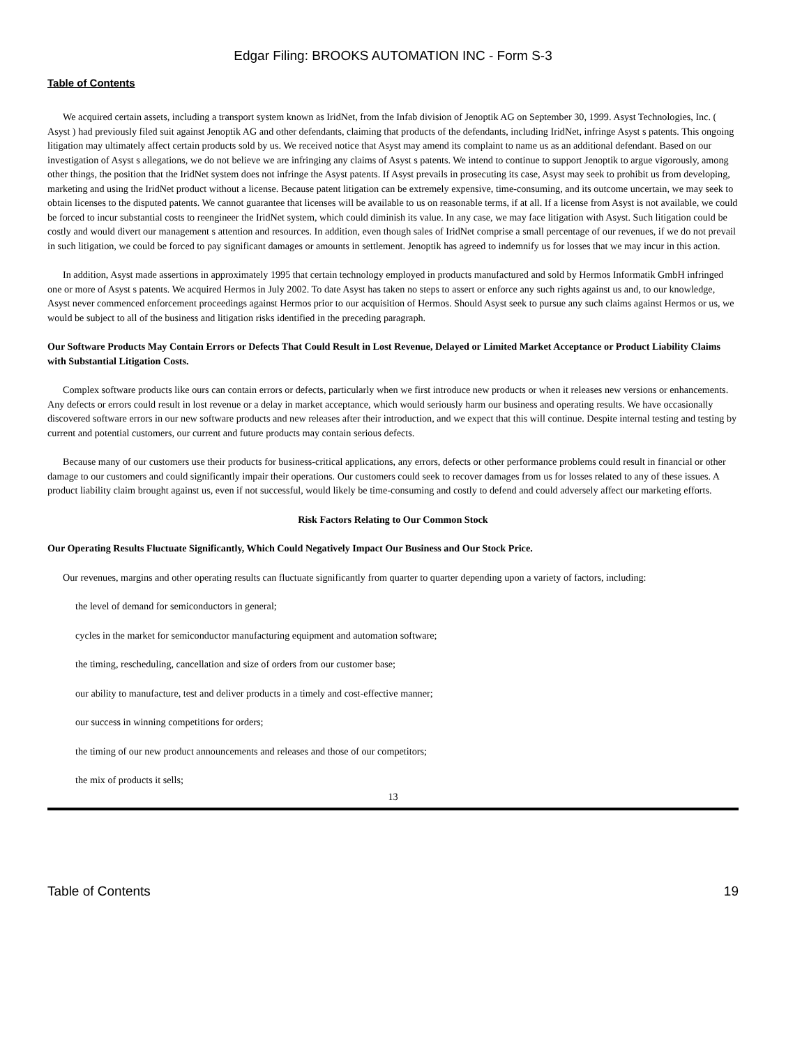Edgar Filing: BROOKS AUTOMATION INC - Form S-3
Table of Contents
We acquired certain assets, including a transport system known as IridNet, from the Infab division of Jenoptik AG on September 30, 1999. Asyst Technologies, Inc. ( Asyst ) had previously filed suit against Jenoptik AG and other defendants, claiming that products of the defendants, including IridNet, infringe Asyst s patents. This ongoing litigation may ultimately affect certain products sold by us. We received notice that Asyst may amend its complaint to name us as an additional defendant. Based on our investigation of Asyst s allegations, we do not believe we are infringing any claims of Asyst s patents. We intend to continue to support Jenoptik to argue vigorously, among other things, the position that the IridNet system does not infringe the Asyst patents. If Asyst prevails in prosecuting its case, Asyst may seek to prohibit us from developing, marketing and using the IridNet product without a license. Because patent litigation can be extremely expensive, time-consuming, and its outcome uncertain, we may seek to obtain licenses to the disputed patents. We cannot guarantee that licenses will be available to us on reasonable terms, if at all. If a license from Asyst is not available, we could be forced to incur substantial costs to reengineer the IridNet system, which could diminish its value. In any case, we may face litigation with Asyst. Such litigation could be costly and would divert our management s attention and resources. In addition, even though sales of IridNet comprise a small percentage of our revenues, if we do not prevail in such litigation, we could be forced to pay significant damages or amounts in settlement. Jenoptik has agreed to indemnify us for losses that we may incur in this action.
In addition, Asyst made assertions in approximately 1995 that certain technology employed in products manufactured and sold by Hermos Informatik GmbH infringed one or more of Asyst s patents. We acquired Hermos in July 2002. To date Asyst has taken no steps to assert or enforce any such rights against us and, to our knowledge, Asyst never commenced enforcement proceedings against Hermos prior to our acquisition of Hermos. Should Asyst seek to pursue any such claims against Hermos or us, we would be subject to all of the business and litigation risks identified in the preceding paragraph.
Our Software Products May Contain Errors or Defects That Could Result in Lost Revenue, Delayed or Limited Market Acceptance or Product Liability Claims with Substantial Litigation Costs.
Complex software products like ours can contain errors or defects, particularly when we first introduce new products or when it releases new versions or enhancements. Any defects or errors could result in lost revenue or a delay in market acceptance, which would seriously harm our business and operating results. We have occasionally discovered software errors in our new software products and new releases after their introduction, and we expect that this will continue. Despite internal testing and testing by current and potential customers, our current and future products may contain serious defects.
Because many of our customers use their products for business-critical applications, any errors, defects or other performance problems could result in financial or other damage to our customers and could significantly impair their operations. Our customers could seek to recover damages from us for losses related to any of these issues. A product liability claim brought against us, even if not successful, would likely be time-consuming and costly to defend and could adversely affect our marketing efforts.
Risk Factors Relating to Our Common Stock
Our Operating Results Fluctuate Significantly, Which Could Negatively Impact Our Business and Our Stock Price.
Our revenues, margins and other operating results can fluctuate significantly from quarter to quarter depending upon a variety of factors, including:
the level of demand for semiconductors in general;
cycles in the market for semiconductor manufacturing equipment and automation software;
the timing, rescheduling, cancellation and size of orders from our customer base;
our ability to manufacture, test and deliver products in a timely and cost-effective manner;
our success in winning competitions for orders;
the timing of our new product announcements and releases and those of our competitors;
the mix of products it sells;
13
Table of Contents 19